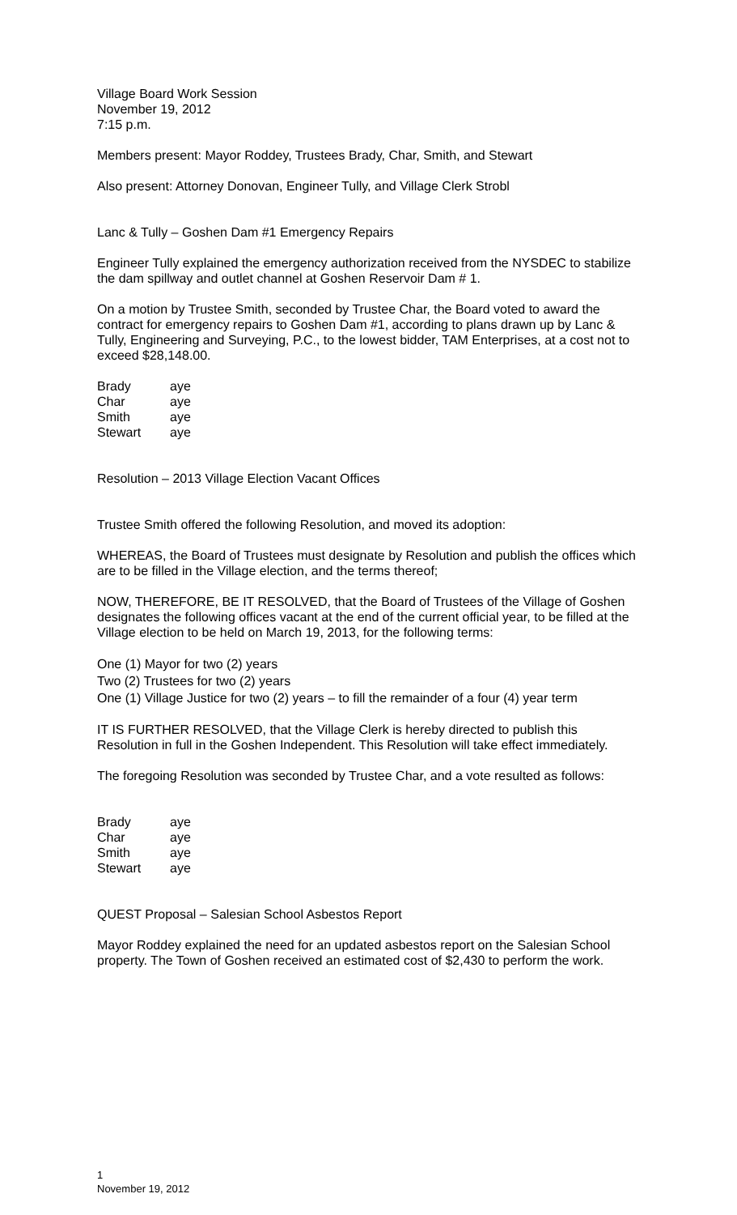Village Board Work Session
November 19, 2012
7:15 p.m.
Members present: Mayor Roddey, Trustees Brady, Char, Smith, and Stewart
Also present: Attorney Donovan, Engineer Tully, and Village Clerk Strobl
Lanc & Tully – Goshen Dam #1 Emergency Repairs
Engineer Tully explained the emergency authorization received from the NYSDEC to stabilize the dam spillway and outlet channel at Goshen Reservoir Dam # 1.
On a motion by Trustee Smith, seconded by Trustee Char, the Board voted to award the contract for emergency repairs to Goshen Dam #1, according to plans drawn up by Lanc & Tully, Engineering and Surveying, P.C., to the lowest bidder, TAM Enterprises, at a cost not to exceed $28,148.00.
| Brady | aye |
| Char | aye |
| Smith | aye |
| Stewart | aye |
Resolution – 2013 Village Election Vacant Offices
Trustee Smith offered the following Resolution, and moved its adoption:
WHEREAS, the Board of Trustees must designate by Resolution and publish the offices which are to be filled in the Village election, and the terms thereof;
NOW, THEREFORE, BE IT RESOLVED, that the Board of Trustees of the Village of Goshen designates the following offices vacant at the end of the current official year, to be filled at the Village election to be held on March 19, 2013, for the following terms:
One (1) Mayor for two (2) years
Two (2) Trustees for two (2) years
One (1) Village Justice for two (2) years – to fill the remainder of a four (4) year term
IT IS FURTHER RESOLVED, that the Village Clerk is hereby directed to publish this Resolution in full in the Goshen Independent. This Resolution will take effect immediately.
The foregoing Resolution was seconded by Trustee Char, and a vote resulted as follows:
| Brady | aye |
| Char | aye |
| Smith | aye |
| Stewart | aye |
QUEST Proposal – Salesian School Asbestos Report
Mayor Roddey explained the need for an updated asbestos report on the Salesian School property. The Town of Goshen received an estimated cost of $2,430 to perform the work.
1
November 19, 2012